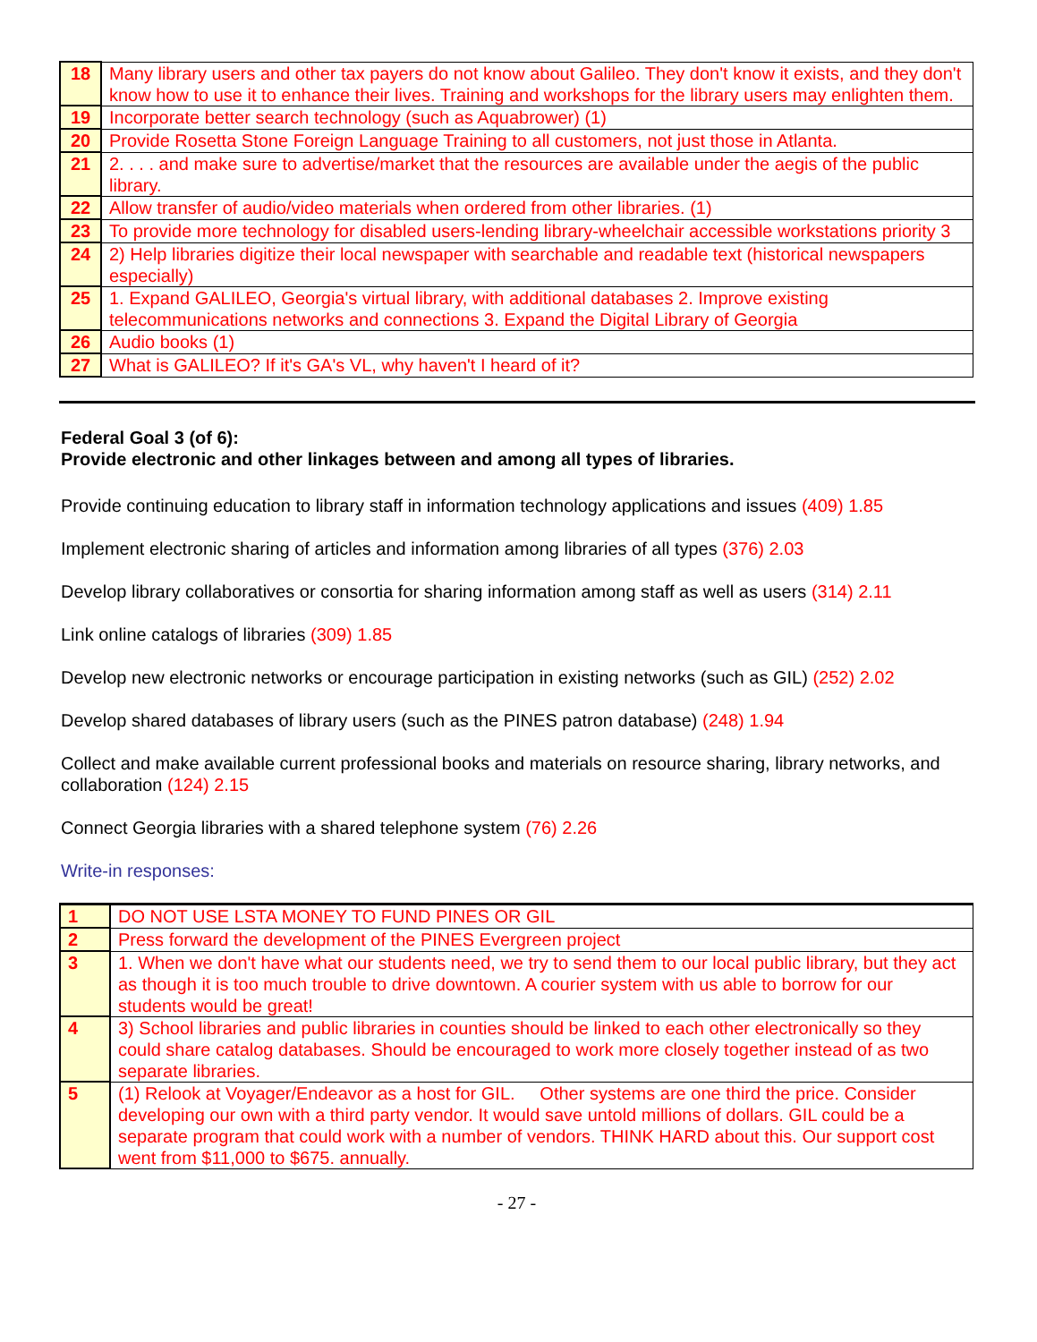| 18 | Many library users and other tax payers do not know about Galileo. They don't know it exists, and they don't know how to use it to enhance their lives. Training and workshops for the library users may enlighten them. |
| 19 | Incorporate better search technology (such as Aquabrower) (1) |
| 20 | Provide Rosetta Stone Foreign Language Training to all customers, not just those in Atlanta. |
| 21 | 2. . . . and make sure to advertise/market that the resources are available under the aegis of the public library. |
| 22 | Allow transfer of audio/video materials when ordered from other libraries. (1) |
| 23 | To provide more technology for disabled users-lending library-wheelchair accessible workstations priority 3 |
| 24 | 2) Help libraries digitize their local newspaper with searchable and readable text (historical newspapers especially) |
| 25 | 1. Expand GALILEO, Georgia's virtual library, with additional databases 2. Improve existing telecommunications networks and connections 3. Expand the Digital Library of Georgia |
| 26 | Audio books (1) |
| 27 | What is GALILEO? If it's GA's VL, why haven't I heard of it? |
Federal Goal 3 (of 6):
Provide electronic and other linkages between and among all types of libraries.
Provide continuing education to library staff in information technology applications and issues (409) 1.85
Implement electronic sharing of articles and information among libraries of all types (376) 2.03
Develop library collaboratives or consortia for sharing information among staff as well as users (314) 2.11
Link online catalogs of libraries (309) 1.85
Develop new electronic networks or encourage participation in existing networks (such as GIL) (252) 2.02
Develop shared databases of library users (such as the PINES patron database) (248) 1.94
Collect and make available current professional books and materials on resource sharing, library networks, and collaboration (124) 2.15
Connect Georgia libraries with a shared telephone system (76) 2.26
Write-in responses:
| 1 | DO NOT USE LSTA MONEY TO FUND PINES OR GIL |
| 2 | Press forward the development of the PINES Evergreen project |
| 3 | 1. When we don't have what our students need, we try to send them to our local public library, but they act as though it is too much trouble to drive downtown. A courier system with us able to borrow for our students would be great! |
| 4 | 3) School libraries and public libraries in counties should be linked to each other electronically so they could share catalog databases. Should be encouraged to work more closely together instead of as two separate libraries. |
| 5 | (1) Relook at Voyager/Endeavor as a host for GIL. Other systems are one third the price. Consider developing our own with a third party vendor. It would save untold millions of dollars. GIL could be a separate program that could work with a number of vendors. THINK HARD about this. Our support cost went from $11,000 to $675. annually. |
- 27 -